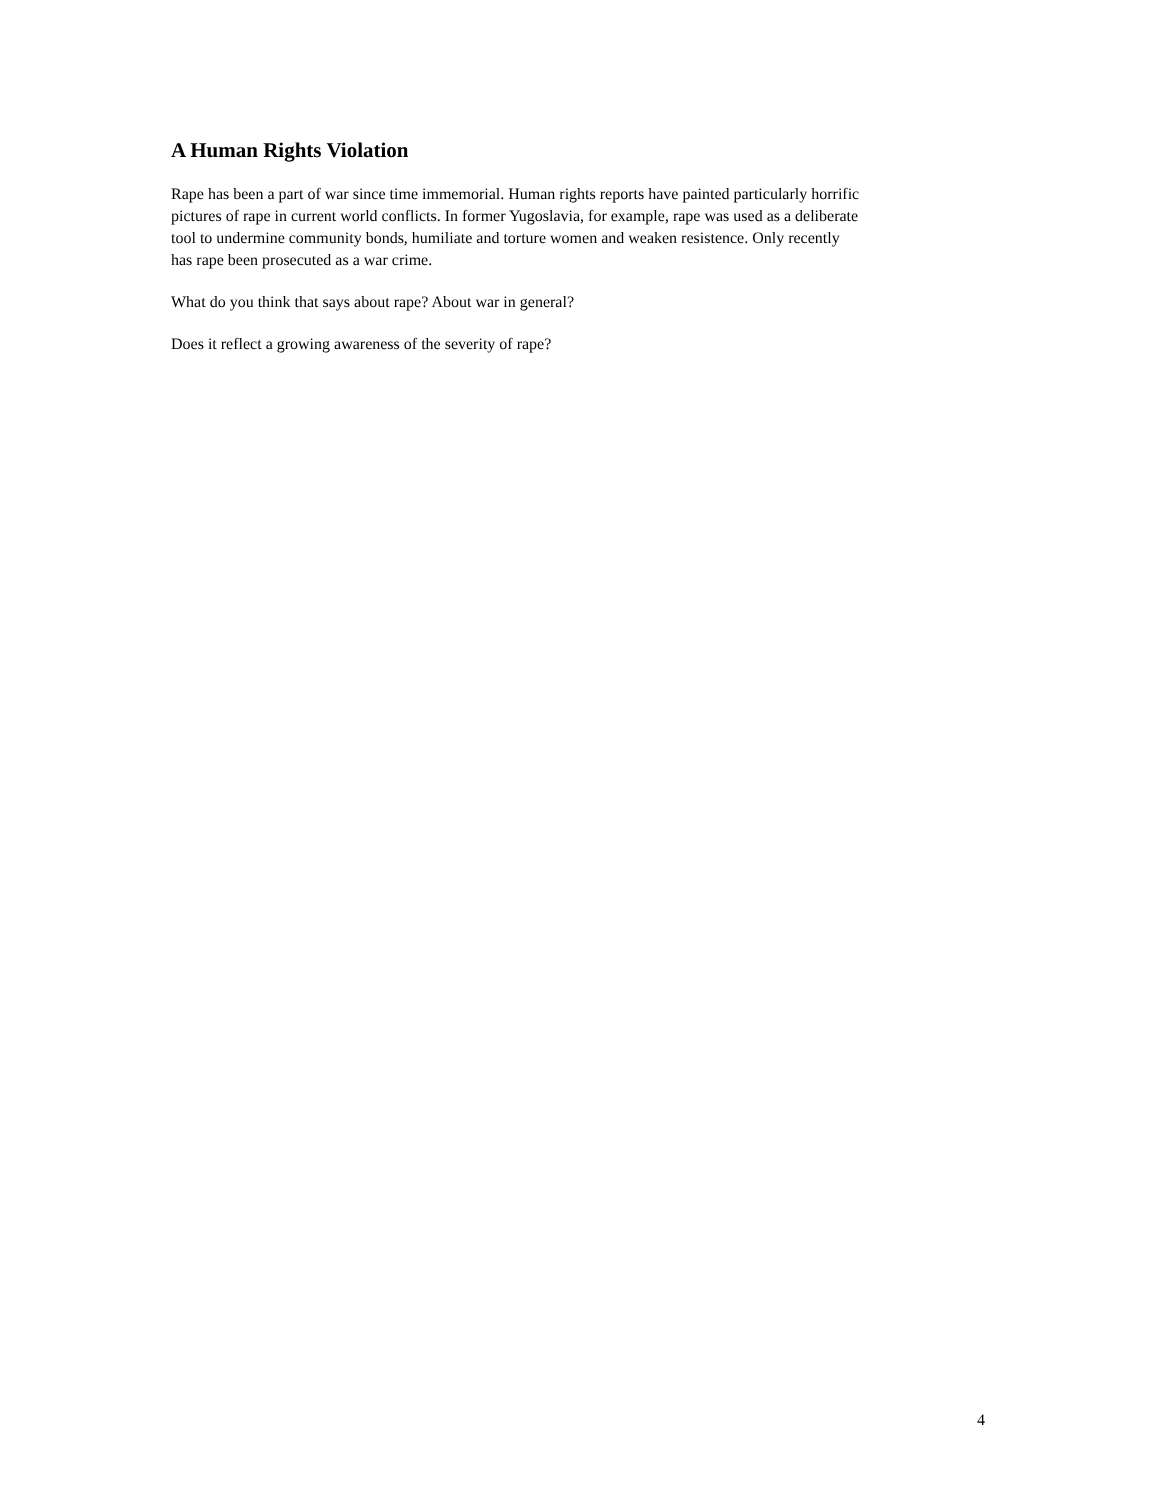A Human Rights Violation
Rape has been a part of war since time immemorial. Human rights reports have painted particularly horrific
pictures of rape in current world conflicts. In former Yugoslavia, for example, rape was used as a deliberate
tool to undermine community bonds, humiliate and torture women and weaken resistence. Only recently
has rape been prosecuted as a war crime.
What do you think that says about rape? About war in general?
Does it reflect a growing awareness of the severity of rape?
4